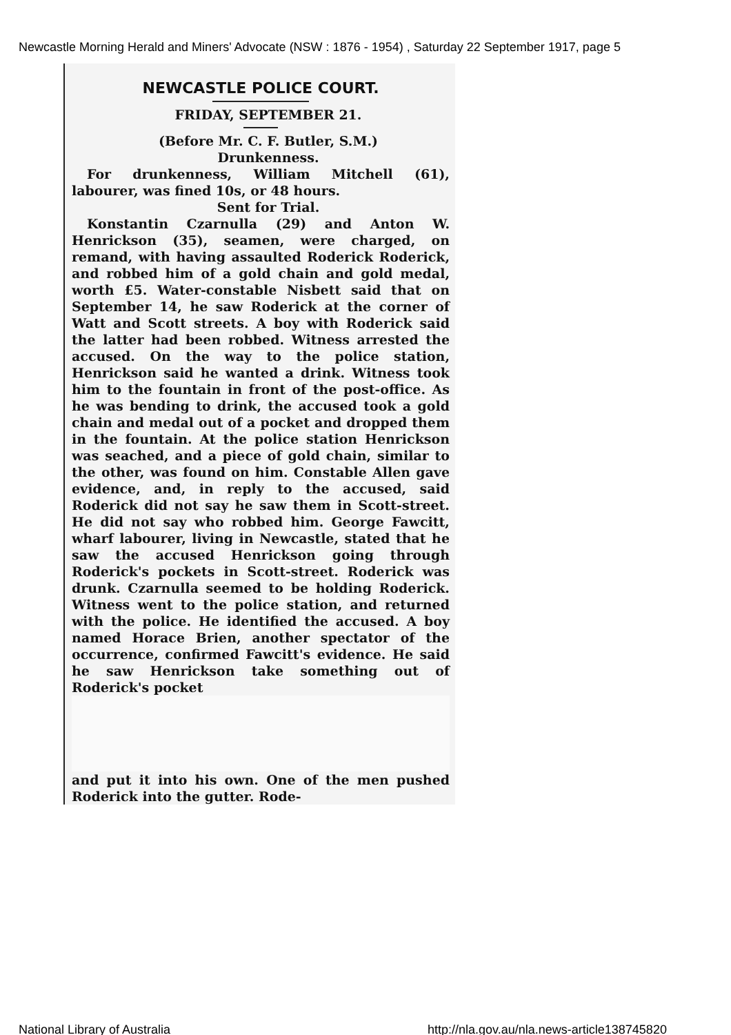Newcastle Morning Herald and Miners' Advocate (NSW : 1876 - 1954) , Saturday 22 September 1917, page 5
NEWCASTLE POLICE COURT.
FRIDAY, SEPTEMBER 21.
(Before Mr. C. F. Butler, S.M.)
Drunkenness.
For drunkenness, William Mitchell (61), labourer, was fined 10s, or 48 hours.
Sent for Trial.
Konstantin Czarnulla (29) and Anton W. Henrickson (35), seamen, were charged, on remand, with having assaulted Roderick Roderick, and robbed him of a gold chain and gold medal, worth £5. Water-constable Nisbett said that on September 14, he saw Roderick at the corner of Watt and Scott streets. A boy with Roderick said the latter had been robbed. Witness arrested the accused. On the way to the police station, Henrickson said he wanted a drink. Witness took him to the fountain in front of the post-office. As he was bending to drink, the accused took a gold chain and medal out of a pocket and dropped them in the fountain. At the police station Henrickson was seached, and a piece of gold chain, similar to the other, was found on him. Constable Allen gave evidence, and, in reply to the accused, said Roderick did not say he saw them in Scott-street. He did not say who robbed him. George Fawcitt, wharf labourer, living in Newcastle, stated that he saw the accused Henrickson going through Roderick's pockets in Scott-street. Roderick was drunk. Czarnulla seemed to be holding Roderick. Witness went to the police station, and returned with the police. He identified the accused. A boy named Horace Brien, another spectator of the occurrence, confirmed Fawcitt's evidence. He said he saw Henrickson take something out of Roderick's pocket
and put it into his own. One of the men pushed Roderick into the gutter. Rode-
National Library of Australia
http://nla.gov.au/nla.news-article138745820